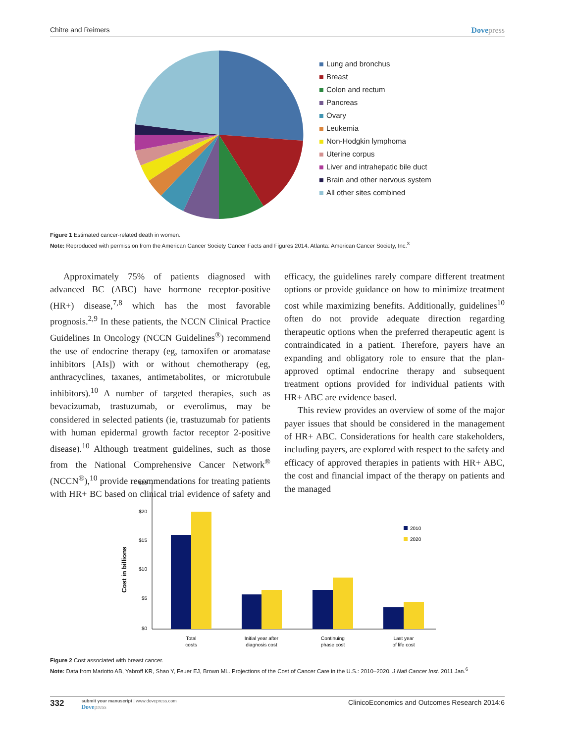Chitre and Reimers Dovepress
Lung and bronchus
Breast
Colon and rectum
Pancreas
Ovary
Leukemia
Non-Hodgkin lymphoma
Uterine corpus
Liver and intrahepatic bile duct
Brain and other nervous system
All other sites combined
Figure 1 Estimated cancer-related death in women.
Note: Reproduced with permission from the American Cancer Society Cancer Facts and Figures 2014. Atlanta: American Cancer Society, Inc.<sup>3</sup>
Approximately 75% of patients diagnosed with advanced BC (ABC) have hormone receptor-positive (HR+) disease,<sup>7,8</sup> which has the most favorable prognosis.<sup>2,9</sup> In these patients, the NCCN Clinical Practice Guidelines In Oncology (NCCN Guidelines<sup>®</sup>) recommend the use of endocrine therapy (eg, tamoxifen or aromatase inhibitors [AIs]) with or without chemotherapy (eg, anthracyclines, taxanes, antimetabolites, or microtubule inhibitors).<sup>10</sup> A number of targeted therapies, such as bevacizumab, trastuzumab, or everolimus, may be considered in selected patients (ie, trastuzumab for patients with human epidermal growth factor receptor 2-positive disease).<sup>10</sup> Although treatment guidelines, such as those from the National Comprehensive Cancer Network<sup>®</sup> (NCCN<sup>®</sup>),<sup>10</sup> provide recommendations for treating patients with HR+ BC based on clinical trial evidence of safety and efficacy, the guidelines rarely compare different treatment options or provide guidance on how to minimize treatment cost while maximizing benefits. Additionally, guidelines<sup>10</sup> often do not provide adequate direction regarding therapeutic options when the preferred therapeutic agent is contraindicated in a patient. Therefore, payers have an expanding and obligatory role to ensure that the plan-approved optimal endocrine therapy and subsequent treatment options provided for individual patients with HR+ ABC are evidence based.
This review provides an overview of some of the major payer issues that should be considered in the management of HR+ ABC. Considerations for health care stakeholders, including payers, are explored with respect to the safety and efficacy of approved therapies in patients with HR+ ABC, the cost and financial impact of the therapy on patients and the managed
Cost in billions
$25
$20
$15
$10
$5
$0
Total
costs
Initial year after
diagnosis cost
Continuing
phase cost
Last year
of life cost
2010
2020
Figure 2 Cost associated with breast cancer.
Note: Data from Mariotto AB, Yabroff KR, Shao Y, Feuer EJ, Brown ML. Projections of the Cost of Cancer Care in the U.S.: 2010–2020. J Natl Cancer Inst. 2011 Jan.<sup>6</sup>
332
submit your manuscript | www.dovepress.com
Dovepress
ClinicoEconomics and Outcomes Research 2014:6